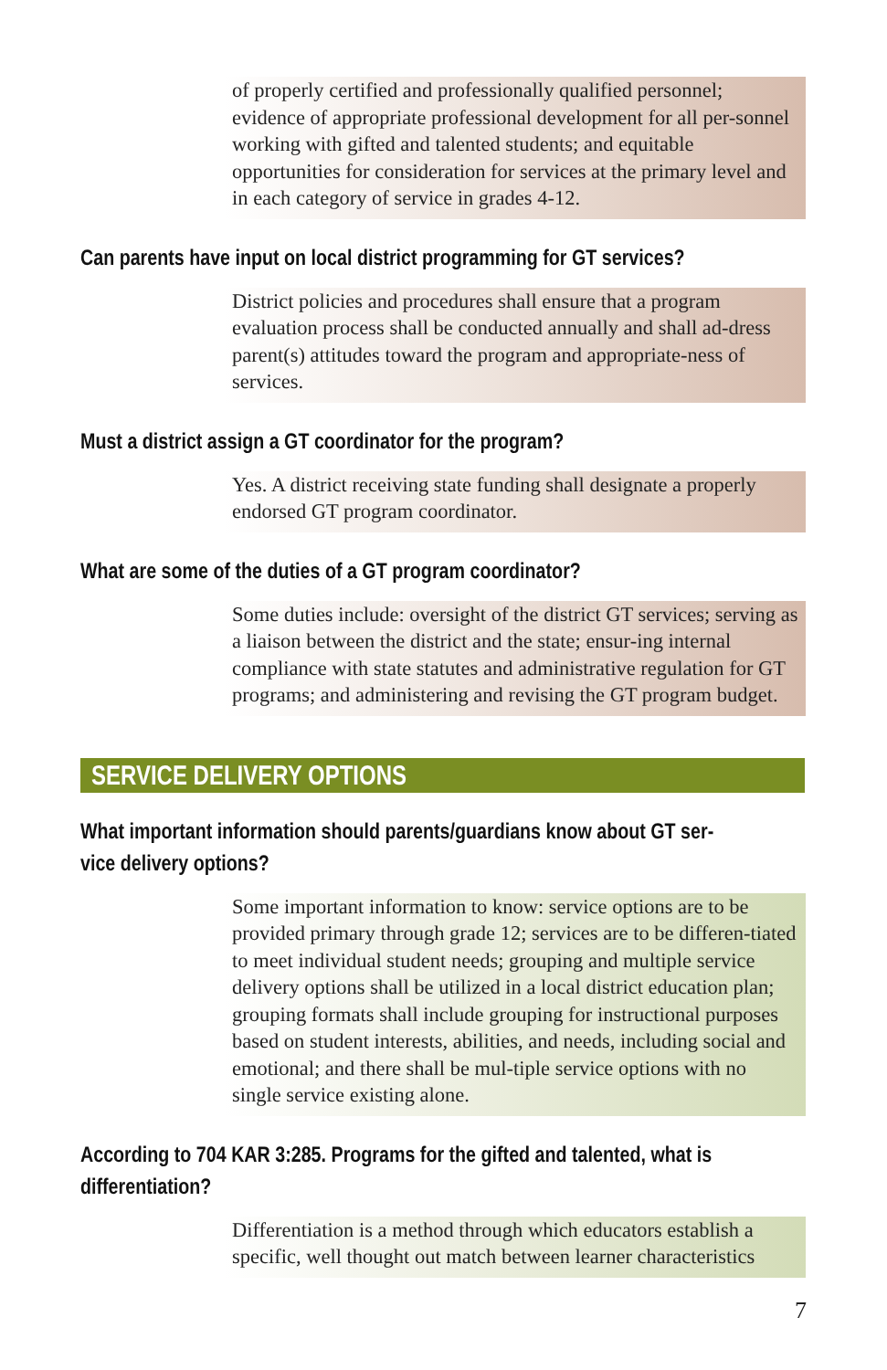of properly certified and professionally qualified personnel; evidence of appropriate professional development for all per-sonnel working with gifted and talented students; and equitable opportunities for consideration for services at the primary level and in each category of service in grades 4-12.
Can parents have input on local district programming for GT services?
District policies and procedures shall ensure that a program evaluation process shall be conducted annually and shall ad-dress parent(s) attitudes toward the program and appropriate-ness of services.
Must a district assign a GT coordinator for the program?
Yes. A district receiving state funding shall designate a properly endorsed GT program coordinator.
What are some of the duties of a GT program coordinator?
Some duties include: oversight of the district GT services; serving as a liaison between the district and the state; ensur-ing internal compliance with state statutes and administrative regulation for GT programs; and administering and revising the GT program budget.
SERVICE DELIVERY OPTIONS
What important information should parents/guardians know about GT ser-
vice delivery options?
Some important information to know: service options are to be provided primary through grade 12; services are to be differen-tiated to meet individual student needs; grouping and multiple service delivery options shall be utilized in a local district education plan; grouping formats shall include grouping for instructional purposes based on student interests, abilities, and needs, including social and emotional; and there shall be mul-tiple service options with no single service existing alone.
According to 704 KAR 3:285. Programs for the gifted and talented, what is
differentiation?
Differentiation is a method through which educators establish a specific, well thought out match between learner characteristics
7